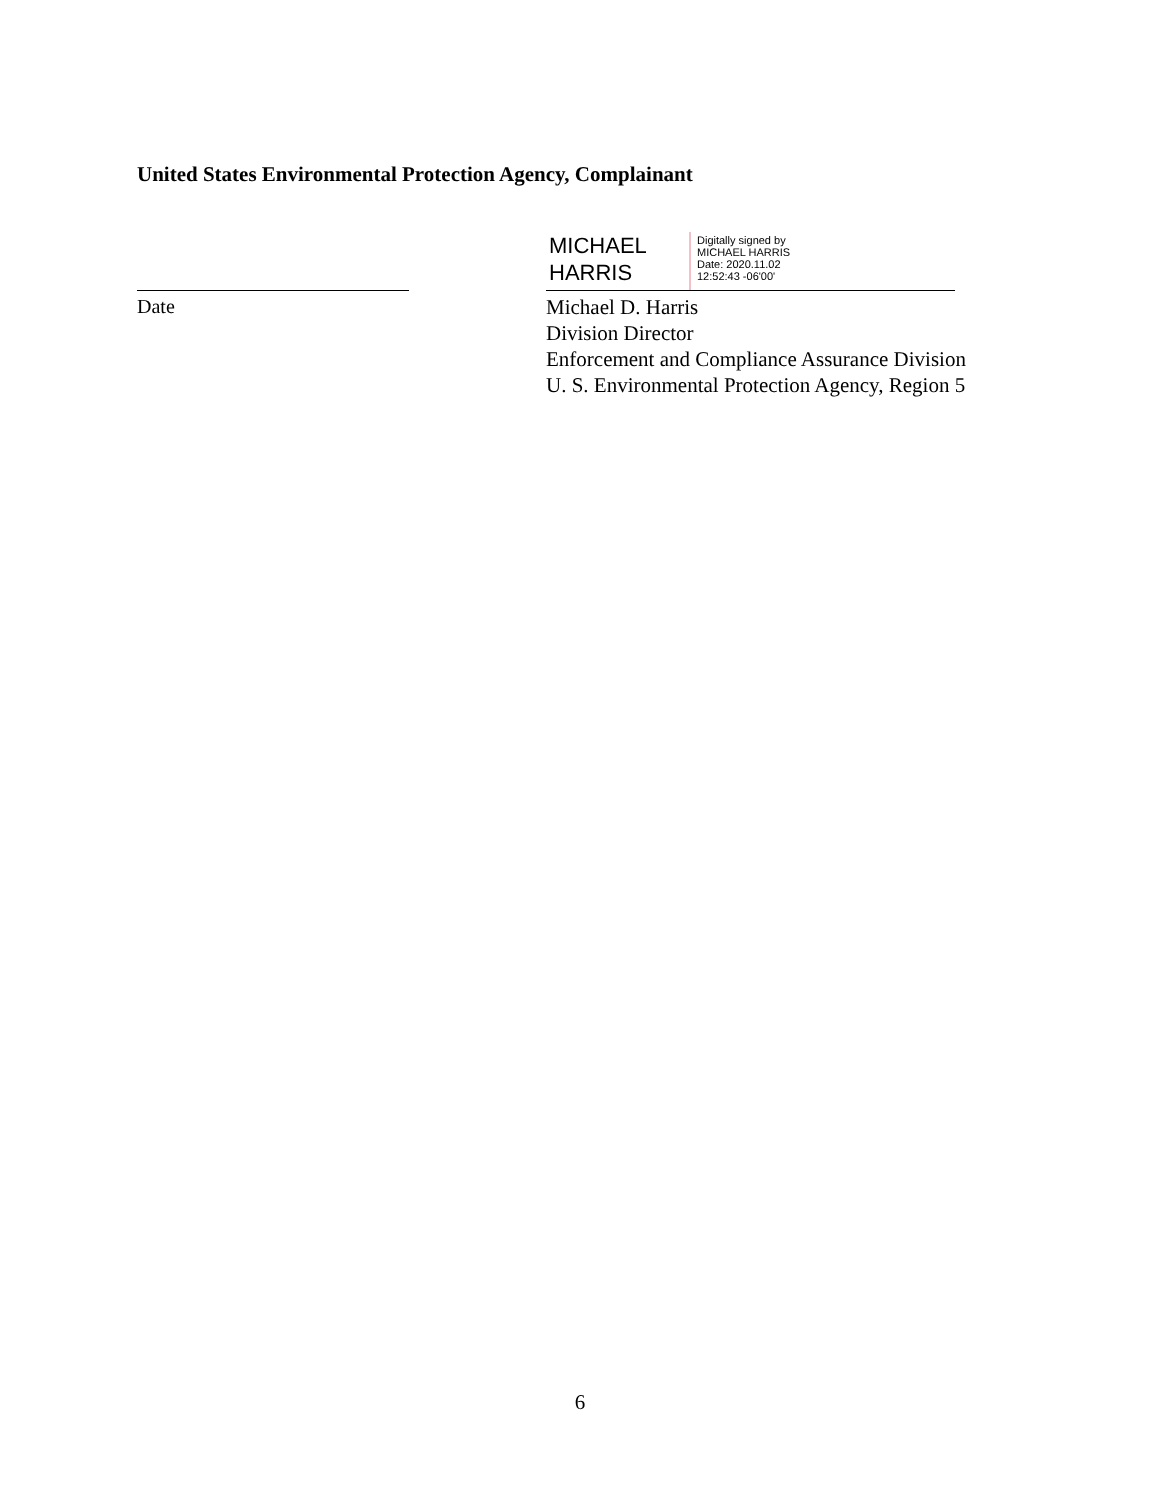United States Environmental Protection Agency, Complainant
MICHAEL
HARRIS
Digitally signed by
MICHAEL HARRIS
Date: 2020.11.02
12:52:43 -06'00'
Date
Michael D. Harris
Division Director
Enforcement and Compliance Assurance Division
U. S. Environmental Protection Agency, Region 5
6